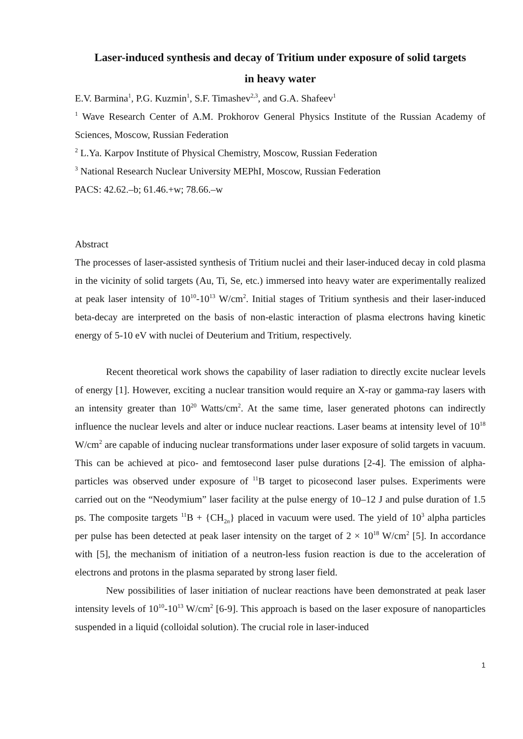Laser-induced synthesis and decay of Tritium under exposure of solid targets
in heavy water
E.V. Barmina<sup>1</sup>, P.G. Kuzmin<sup>1</sup>, S.F. Timashev<sup>2,3</sup>, and G.A. Shafeev<sup>1</sup>
<sup>1</sup> Wave Research Center of A.M. Prokhorov General Physics Institute of the Russian Academy of Sciences, Moscow, Russian Federation
<sup>2</sup> L.Ya. Karpov Institute of Physical Chemistry, Moscow, Russian Federation
<sup>3</sup> National Research Nuclear University MEPhI, Moscow, Russian Federation
PACS: 42.62.–b; 61.46.+w; 78.66.–w
Abstract
The processes of laser-assisted synthesis of Tritium nuclei and their laser-induced decay in cold plasma in the vicinity of solid targets (Au, Ti, Se, etc.) immersed into heavy water are experimentally realized at peak laser intensity of 10<sup>10</sup>-10<sup>13</sup> W/cm<sup>2</sup>. Initial stages of Tritium synthesis and their laser-induced beta-decay are interpreted on the basis of non-elastic interaction of plasma electrons having kinetic energy of 5-10 eV with nuclei of Deuterium and Tritium, respectively.
Recent theoretical work shows the capability of laser radiation to directly excite nuclear levels of energy [1]. However, exciting a nuclear transition would require an X-ray or gamma-ray lasers with an intensity greater than 10<sup>20</sup> Watts/cm<sup>2</sup>. At the same time, laser generated photons can indirectly influence the nuclear levels and alter or induce nuclear reactions. Laser beams at intensity level of 10<sup>18</sup> W/cm<sup>2</sup> are capable of inducing nuclear transformations under laser exposure of solid targets in vacuum. This can be achieved at pico- and femtosecond laser pulse durations [2-4]. The emission of alpha-particles was observed under exposure of <sup>11</sup>B target to picosecond laser pulses. Experiments were carried out on the “Neodymium” laser facility at the pulse energy of 10–12 J and pulse duration of 1.5 ps. The composite targets <sup>11</sup>B + {CH<sub>2n</sub>} placed in vacuum were used. The yield of 10<sup>3</sup> alpha particles per pulse has been detected at peak laser intensity on the target of 2 × 10<sup>18</sup> W/cm<sup>2</sup> [5]. In accordance with [5], the mechanism of initiation of a neutron-less fusion reaction is due to the acceleration of electrons and protons in the plasma separated by strong laser field.
New possibilities of laser initiation of nuclear reactions have been demonstrated at peak laser intensity levels of 10<sup>10</sup>-10<sup>13</sup> W/cm<sup>2</sup> [6-9]. This approach is based on the laser exposure of nanoparticles suspended in a liquid (colloidal solution). The crucial role in laser-induced
1